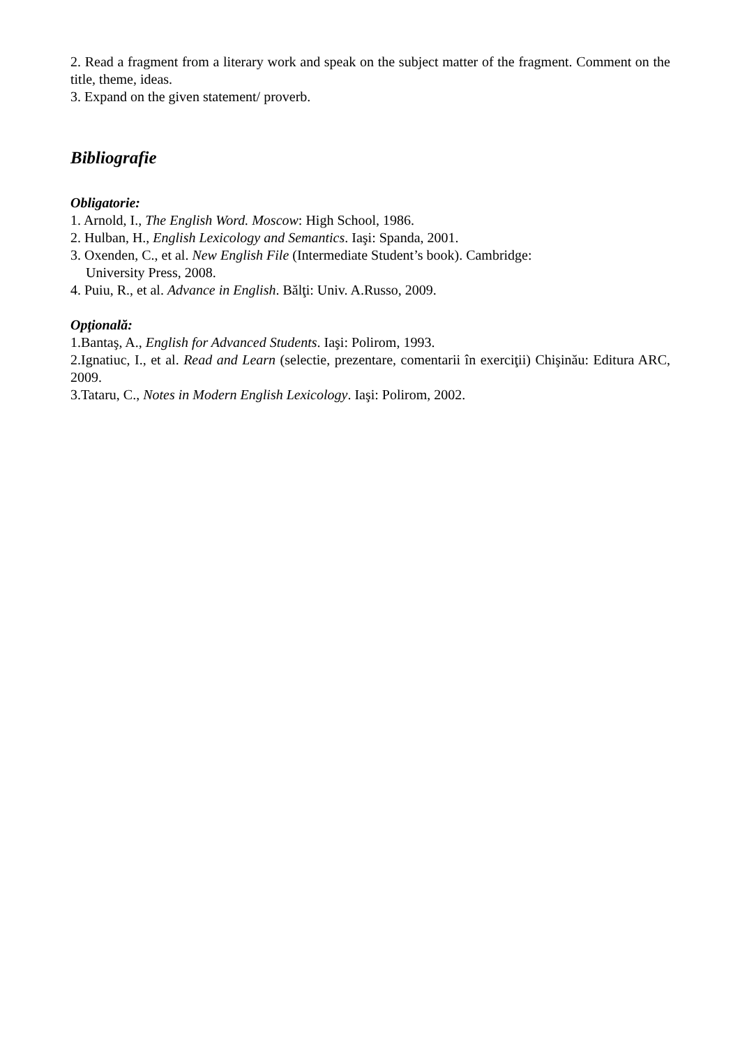2. Read a fragment from a literary work and speak on the subject matter of the fragment. Comment on the title, theme, ideas.
3. Expand on the given statement/ proverb.
Bibliografie
Obligatorie:
1. Arnold, I., The English Word. Moscow: High School, 1986.
2. Hulban, H., English Lexicology and Semantics. Iaşi: Spanda, 2001.
3. Oxenden, C., et al. New English File (Intermediate Student’s book). Cambridge:
University Press, 2008.
4. Puiu, R., et al. Advance in English. Bălţi: Univ. A.Russo, 2009.
Opţională:
1.Bantaş, A., English for Advanced Students. Iaşi: Polirom, 1993.
2.Ignatiuc, I., et al. Read and Learn (selectie, prezentare, comentarii în exerciţii) Chişinău: Editura ARC, 2009.
3.Tataru, C., Notes in Modern English Lexicology. Iaşi: Polirom, 2002.